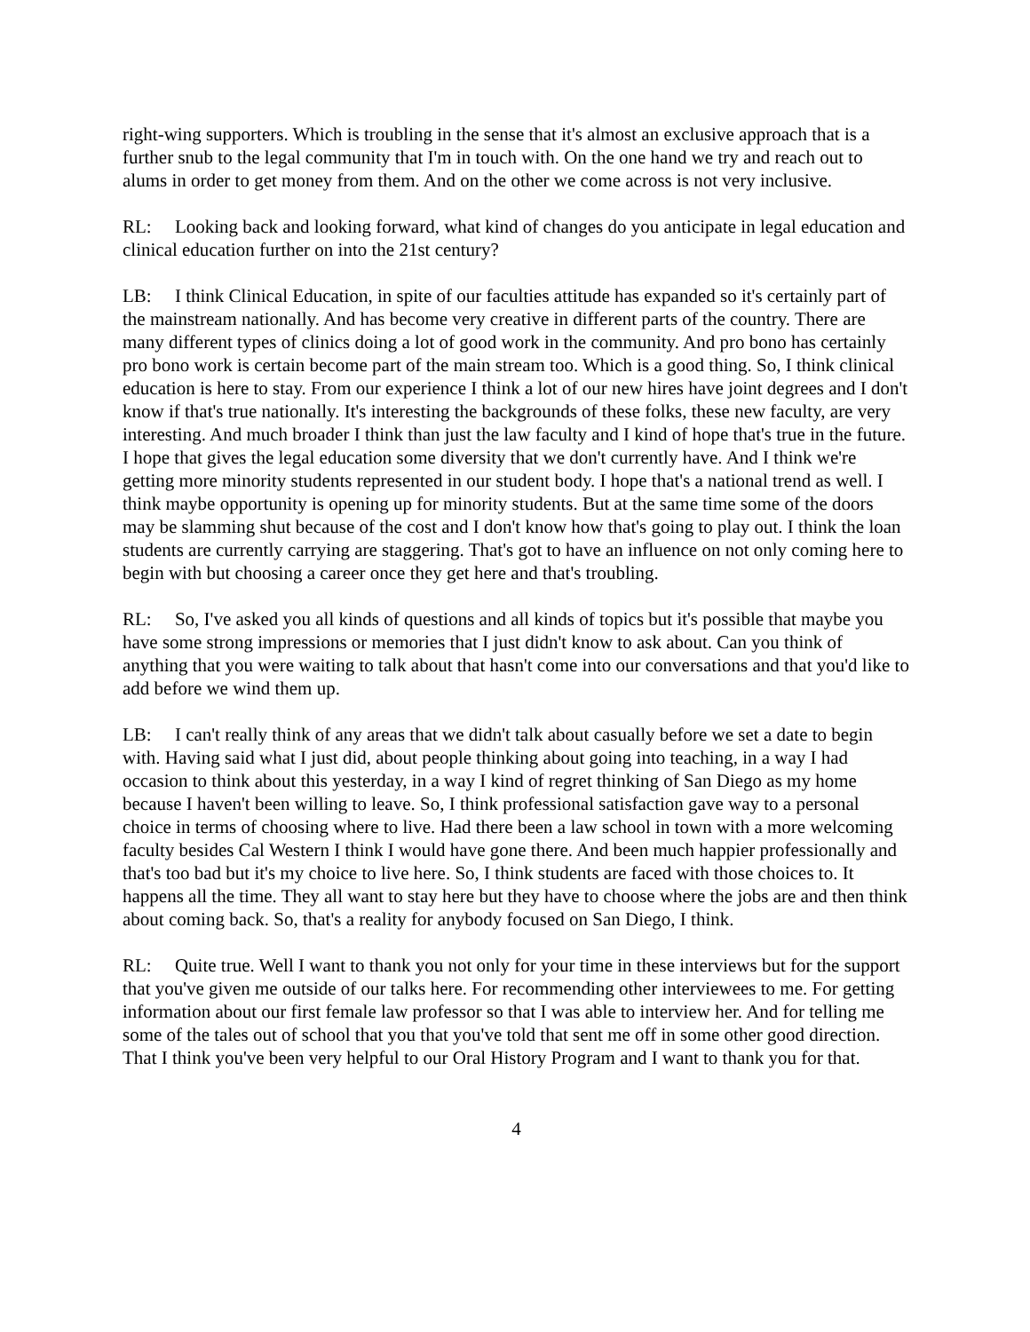right-wing supporters. Which is troubling in the sense that it's almost an exclusive approach that is a further snub to the legal community that I'm in touch with. On the one hand we try and reach out to alums in order to get money from them. And on the other we come across is not very inclusive.
RL: Looking back and looking forward, what kind of changes do you anticipate in legal education and clinical education further on into the 21st century?
LB: I think Clinical Education, in spite of our faculties attitude has expanded so it's certainly part of the mainstream nationally. And has become very creative in different parts of the country. There are many different types of clinics doing a lot of good work in the community. And pro bono has certainly pro bono work is certain become part of the main stream too. Which is a good thing. So, I think clinical education is here to stay. From our experience I think a lot of our new hires have joint degrees and I don't know if that's true nationally. It's interesting the backgrounds of these folks, these new faculty, are very interesting. And much broader I think than just the law faculty and I kind of hope that's true in the future. I hope that gives the legal education some diversity that we don't currently have. And I think we're getting more minority students represented in our student body. I hope that's a national trend as well. I think maybe opportunity is opening up for minority students. But at the same time some of the doors may be slamming shut because of the cost and I don't know how that's going to play out. I think the loan students are currently carrying are staggering. That's got to have an influence on not only coming here to begin with but choosing a career once they get here and that's troubling.
RL: So, I've asked you all kinds of questions and all kinds of topics but it's possible that maybe you have some strong impressions or memories that I just didn't know to ask about. Can you think of anything that you were waiting to talk about that hasn't come into our conversations and that you'd like to add before we wind them up.
LB: I can't really think of any areas that we didn't talk about casually before we set a date to begin with. Having said what I just did, about people thinking about going into teaching, in a way I had occasion to think about this yesterday, in a way I kind of regret thinking of San Diego as my home because I haven't been willing to leave. So, I think professional satisfaction gave way to a personal choice in terms of choosing where to live. Had there been a law school in town with a more welcoming faculty besides Cal Western I think I would have gone there. And been much happier professionally and that's too bad but it's my choice to live here. So, I think students are faced with those choices to. It happens all the time. They all want to stay here but they have to choose where the jobs are and then think about coming back. So, that's a reality for anybody focused on San Diego, I think.
RL: Quite true. Well I want to thank you not only for your time in these interviews but for the support that you've given me outside of our talks here. For recommending other interviewees to me. For getting information about our first female law professor so that I was able to interview her. And for telling me some of the tales out of school that you that you've told that sent me off in some other good direction. That I think you've been very helpful to our Oral History Program and I want to thank you for that.
4